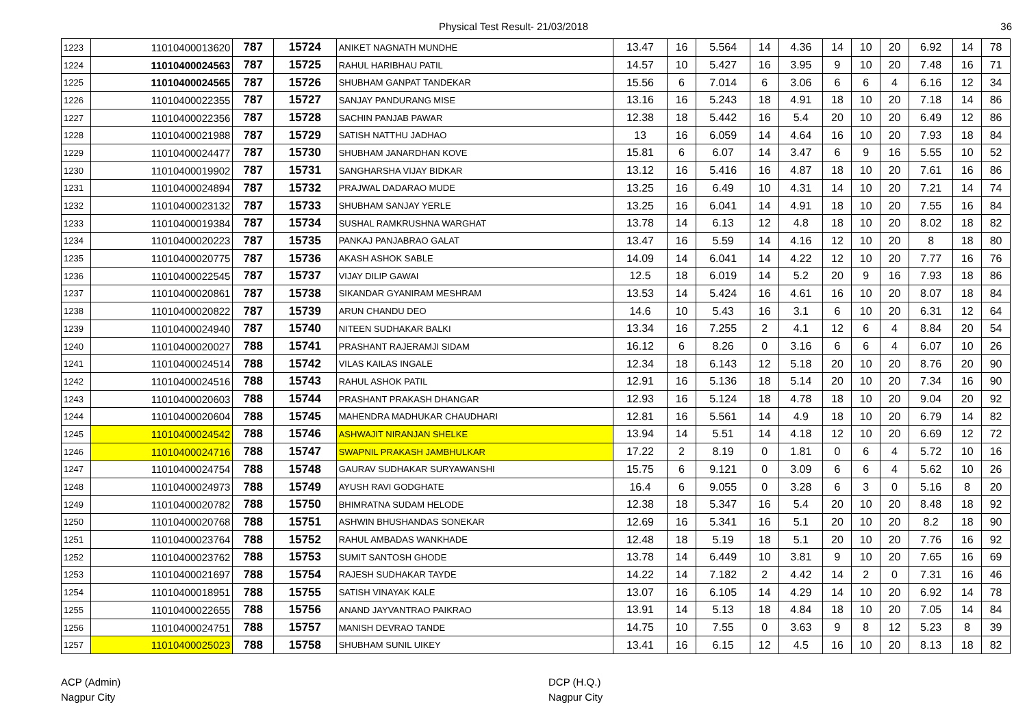Physical Test Result- 21/03/2018 36
| 1223 | 11010400013620 | 787 | 15724 | ANIKET NAGNATH MUNDHE | 13.47 | 16 | 5.564 | 14 | 4.36 | 14 | 10 | 20 | 6.92 | 14 | 78 |
| 1224 | 11010400024563 | 787 | 15725 | RAHUL HARIBHAU PATIL | 14.57 | 10 | 5.427 | 16 | 3.95 | 9 | 10 | 20 | 7.48 | 16 | 71 |
| 1225 | 11010400024565 | 787 | 15726 | SHUBHAM GANPAT TANDEKAR | 15.56 | 6 | 7.014 | 6 | 3.06 | 6 | 6 | 4 | 6.16 | 12 | 34 |
| 1226 | 11010400022355 | 787 | 15727 | SANJAY PANDURANG MISE | 13.16 | 16 | 5.243 | 18 | 4.91 | 18 | 10 | 20 | 7.18 | 14 | 86 |
| 1227 | 11010400022356 | 787 | 15728 | SACHIN PANJAB PAWAR | 12.38 | 18 | 5.442 | 16 | 5.4 | 20 | 10 | 20 | 6.49 | 12 | 86 |
| 1228 | 11010400021988 | 787 | 15729 | SATISH NATTHU JADHAO | 13 | 16 | 6.059 | 14 | 4.64 | 16 | 10 | 20 | 7.93 | 18 | 84 |
| 1229 | 11010400024477 | 787 | 15730 | SHUBHAM JANARDHAN KOVE | 15.81 | 6 | 6.07 | 14 | 3.47 | 6 | 9 | 16 | 5.55 | 10 | 52 |
| 1230 | 11010400019902 | 787 | 15731 | SANGHARSHA VIJAY BIDKAR | 13.12 | 16 | 5.416 | 16 | 4.87 | 18 | 10 | 20 | 7.61 | 16 | 86 |
| 1231 | 11010400024894 | 787 | 15732 | PRAJWAL DADARAO MUDE | 13.25 | 16 | 6.49 | 10 | 4.31 | 14 | 10 | 20 | 7.21 | 14 | 74 |
| 1232 | 11010400023132 | 787 | 15733 | SHUBHAM SANJAY YERLE | 13.25 | 16 | 6.041 | 14 | 4.91 | 18 | 10 | 20 | 7.55 | 16 | 84 |
| 1233 | 11010400019384 | 787 | 15734 | SUSHAL RAMKRUSHNA WARGHAT | 13.78 | 14 | 6.13 | 12 | 4.8 | 18 | 10 | 20 | 8.02 | 18 | 82 |
| 1234 | 11010400020223 | 787 | 15735 | PANKAJ PANJABRAO GALAT | 13.47 | 16 | 5.59 | 14 | 4.16 | 12 | 10 | 20 | 8 | 18 | 80 |
| 1235 | 11010400020775 | 787 | 15736 | AKASH ASHOK SABLE | 14.09 | 14 | 6.041 | 14 | 4.22 | 12 | 10 | 20 | 7.77 | 16 | 76 |
| 1236 | 11010400022545 | 787 | 15737 | VIJAY DILIP GAWAI | 12.5 | 18 | 6.019 | 14 | 5.2 | 20 | 9 | 16 | 7.93 | 18 | 86 |
| 1237 | 11010400020861 | 787 | 15738 | SIKANDAR GYANIRAM MESHRAM | 13.53 | 14 | 5.424 | 16 | 4.61 | 16 | 10 | 20 | 8.07 | 18 | 84 |
| 1238 | 11010400020822 | 787 | 15739 | ARUN CHANDU DEO | 14.6 | 10 | 5.43 | 16 | 3.1 | 6 | 10 | 20 | 6.31 | 12 | 64 |
| 1239 | 11010400024940 | 787 | 15740 | NITEEN SUDHAKAR BALKI | 13.34 | 16 | 7.255 | 2 | 4.1 | 12 | 6 | 4 | 8.84 | 20 | 54 |
| 1240 | 11010400020027 | 788 | 15741 | PRASHANT RAJERAMJI SIDAM | 16.12 | 6 | 8.26 | 0 | 3.16 | 6 | 6 | 4 | 6.07 | 10 | 26 |
| 1241 | 11010400024514 | 788 | 15742 | VILAS KAILAS INGALE | 12.34 | 18 | 6.143 | 12 | 5.18 | 20 | 10 | 20 | 8.76 | 20 | 90 |
| 1242 | 11010400024516 | 788 | 15743 | RAHUL ASHOK PATIL | 12.91 | 16 | 5.136 | 18 | 5.14 | 20 | 10 | 20 | 7.34 | 16 | 90 |
| 1243 | 11010400020603 | 788 | 15744 | PRASHANT PRAKASH DHANGAR | 12.93 | 16 | 5.124 | 18 | 4.78 | 18 | 10 | 20 | 9.04 | 20 | 92 |
| 1244 | 11010400020604 | 788 | 15745 | MAHENDRA MADHUKAR CHAUDHARI | 12.81 | 16 | 5.561 | 14 | 4.9 | 18 | 10 | 20 | 6.79 | 14 | 82 |
| 1245 | 11010400024542 | 788 | 15746 | ASHWAJIT NIRANJAN SHELKE | 13.94 | 14 | 5.51 | 14 | 4.18 | 12 | 10 | 20 | 6.69 | 12 | 72 |
| 1246 | 11010400024716 | 788 | 15747 | SWAPNIL PRAKASH JAMBHULKAR | 17.22 | 2 | 8.19 | 0 | 1.81 | 0 | 6 | 4 | 5.72 | 10 | 16 |
| 1247 | 11010400024754 | 788 | 15748 | GAURAV SUDHAKAR SURYAWANSHI | 15.75 | 6 | 9.121 | 0 | 3.09 | 6 | 6 | 4 | 5.62 | 10 | 26 |
| 1248 | 11010400024973 | 788 | 15749 | AYUSH RAVI GODGHATE | 16.4 | 6 | 9.055 | 0 | 3.28 | 6 | 3 | 0 | 5.16 | 8 | 20 |
| 1249 | 11010400020782 | 788 | 15750 | BHIMRATNA SUDAM HELODE | 12.38 | 18 | 5.347 | 16 | 5.4 | 20 | 10 | 20 | 8.48 | 18 | 92 |
| 1250 | 11010400020768 | 788 | 15751 | ASHWIN BHUSHANDAS SONEKAR | 12.69 | 16 | 5.341 | 16 | 5.1 | 20 | 10 | 20 | 8.2 | 18 | 90 |
| 1251 | 11010400023764 | 788 | 15752 | RAHUL AMBADAS WANKHADE | 12.48 | 18 | 5.19 | 18 | 5.1 | 20 | 10 | 20 | 7.76 | 16 | 92 |
| 1252 | 11010400023762 | 788 | 15753 | SUMIT SANTOSH GHODE | 13.78 | 14 | 6.449 | 10 | 3.81 | 9 | 10 | 20 | 7.65 | 16 | 69 |
| 1253 | 11010400021697 | 788 | 15754 | RAJESH SUDHAKAR TAYDE | 14.22 | 14 | 7.182 | 2 | 4.42 | 14 | 2 | 0 | 7.31 | 16 | 46 |
| 1254 | 11010400018951 | 788 | 15755 | SATISH VINAYAK KALE | 13.07 | 16 | 6.105 | 14 | 4.29 | 14 | 10 | 20 | 6.92 | 14 | 78 |
| 1255 | 11010400022655 | 788 | 15756 | ANAND JAYVANTRAO PAIKRAO | 13.91 | 14 | 5.13 | 18 | 4.84 | 18 | 10 | 20 | 7.05 | 14 | 84 |
| 1256 | 11010400024751 | 788 | 15757 | MANISH DEVRAO TANDE | 14.75 | 10 | 7.55 | 0 | 3.63 | 9 | 8 | 12 | 5.23 | 8 | 39 |
| 1257 | 11010400025023 | 788 | 15758 | SHUBHAM SUNIL UIKEY | 13.41 | 16 | 6.15 | 12 | 4.5 | 16 | 10 | 20 | 8.13 | 18 | 82 |
ACP (Admin)
Nagpur City
DCP (H.Q.)
Nagpur City